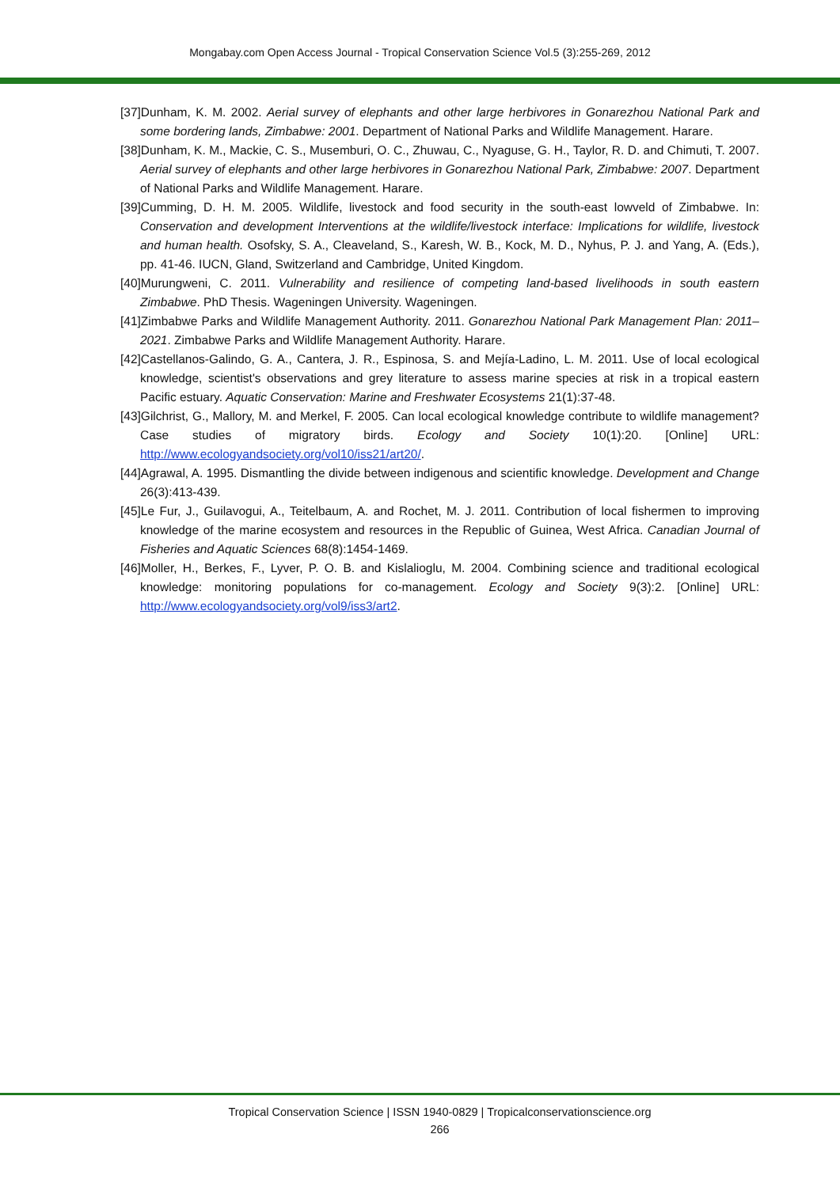Mongabay.com Open Access Journal - Tropical Conservation Science Vol.5 (3):255-269, 2012
[37]Dunham, K. M. 2002. Aerial survey of elephants and other large herbivores in Gonarezhou National Park and some bordering lands, Zimbabwe: 2001. Department of National Parks and Wildlife Management. Harare.
[38]Dunham, K. M., Mackie, C. S., Musemburi, O. C., Zhuwau, C., Nyaguse, G. H., Taylor, R. D. and Chimuti, T. 2007. Aerial survey of elephants and other large herbivores in Gonarezhou National Park, Zimbabwe: 2007. Department of National Parks and Wildlife Management. Harare.
[39]Cumming, D. H. M. 2005. Wildlife, livestock and food security in the south-east lowveld of Zimbabwe. In: Conservation and development Interventions at the wildlife/livestock interface: Implications for wildlife, livestock and human health. Osofsky, S. A., Cleaveland, S., Karesh, W. B., Kock, M. D., Nyhus, P. J. and Yang, A. (Eds.), pp. 41-46. IUCN, Gland, Switzerland and Cambridge, United Kingdom.
[40]Murungweni, C. 2011. Vulnerability and resilience of competing land-based livelihoods in south eastern Zimbabwe. PhD Thesis. Wageningen University. Wageningen.
[41]Zimbabwe Parks and Wildlife Management Authority. 2011. Gonarezhou National Park Management Plan: 2011–2021. Zimbabwe Parks and Wildlife Management Authority. Harare.
[42]Castellanos-Galindo, G. A., Cantera, J. R., Espinosa, S. and Mejía-Ladino, L. M. 2011. Use of local ecological knowledge, scientist's observations and grey literature to assess marine species at risk in a tropical eastern Pacific estuary. Aquatic Conservation: Marine and Freshwater Ecosystems 21(1):37-48.
[43]Gilchrist, G., Mallory, M. and Merkel, F. 2005. Can local ecological knowledge contribute to wildlife management? Case studies of migratory birds. Ecology and Society 10(1):20. [Online] URL: http://www.ecologyandsociety.org/vol10/iss21/art20/.
[44]Agrawal, A. 1995. Dismantling the divide between indigenous and scientific knowledge. Development and Change 26(3):413-439.
[45]Le Fur, J., Guilavogui, A., Teitelbaum, A. and Rochet, M. J. 2011. Contribution of local fishermen to improving knowledge of the marine ecosystem and resources in the Republic of Guinea, West Africa. Canadian Journal of Fisheries and Aquatic Sciences 68(8):1454-1469.
[46]Moller, H., Berkes, F., Lyver, P. O. B. and Kislalioglu, M. 2004. Combining science and traditional ecological knowledge: monitoring populations for co-management. Ecology and Society 9(3):2. [Online] URL: http://www.ecologyandsociety.org/vol9/iss3/art2.
Tropical Conservation Science | ISSN 1940-0829 | Tropicalconservationscience.org
266